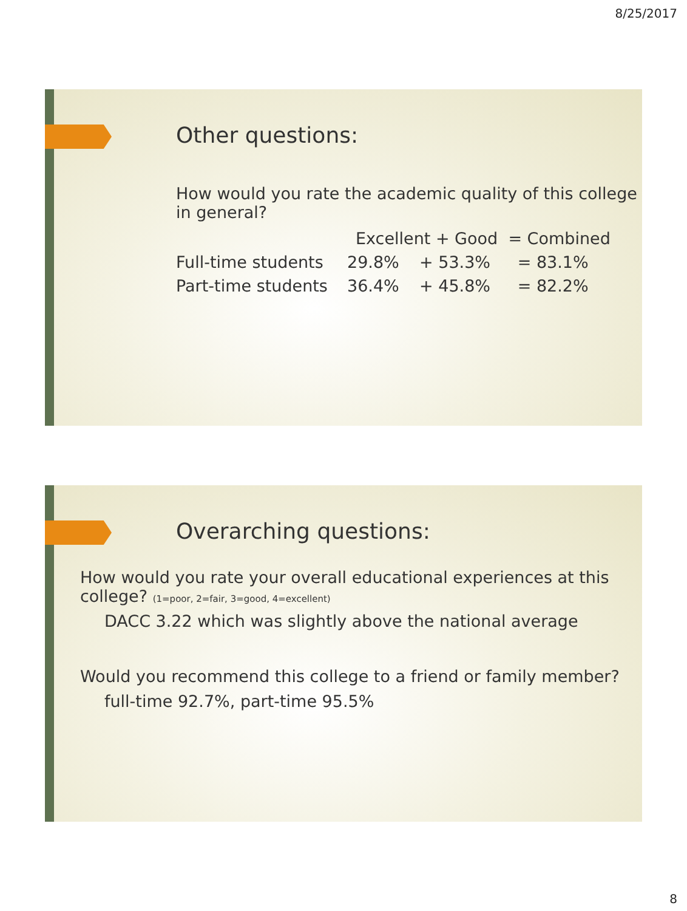8/25/2017
Other questions:
How would you rate the academic quality of this college in general?
| | Excellent + Good = Combined | | |
| Full-time students | 29.8% | + 53.3% | = 83.1% |
| Part-time students | 36.4% | + 45.8% | = 82.2% |
Overarching questions:
How would you rate your overall educational experiences at this college? (1=poor, 2=fair, 3=good, 4=excellent)
DACC 3.22 which was slightly above the national average
Would you recommend this college to a friend or family member?
full-time 92.7%, part-time 95.5%
8